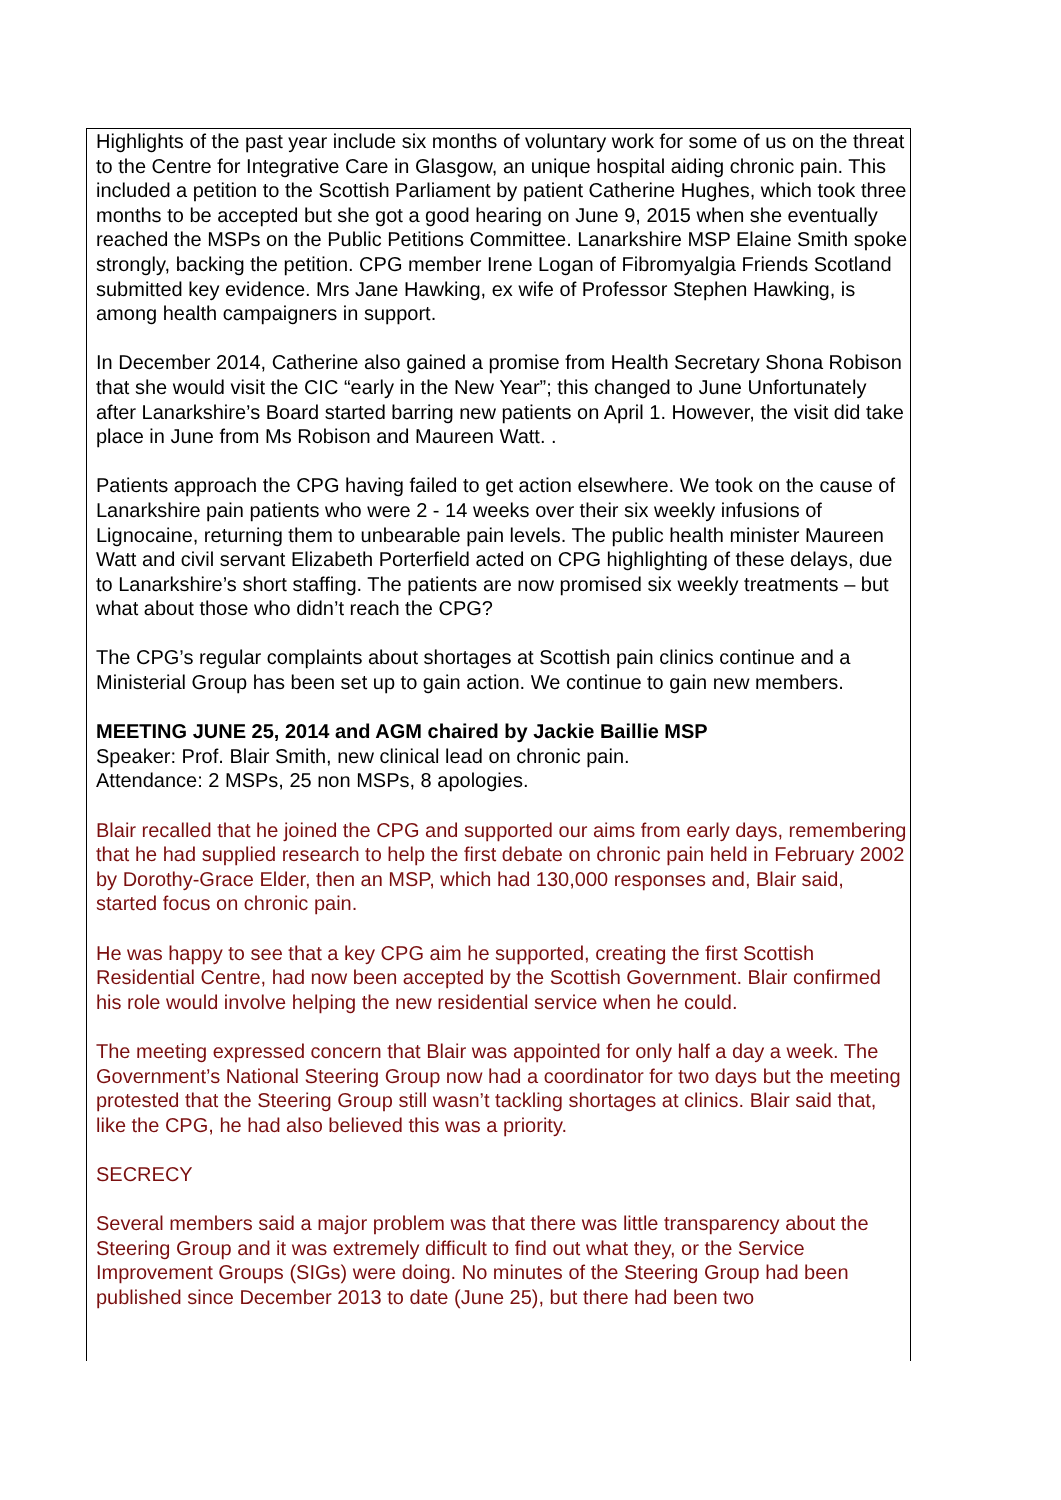Highlights of the past year include six months of voluntary work for some of us on the threat to the Centre for Integrative Care in Glasgow, an unique hospital aiding chronic pain. This included a petition to the Scottish Parliament by patient Catherine Hughes, which took three months to be accepted but she got a good hearing on June 9, 2015 when she eventually reached the MSPs on the Public Petitions Committee. Lanarkshire MSP Elaine Smith spoke strongly, backing the petition. CPG member Irene Logan of Fibromyalgia Friends Scotland submitted key evidence. Mrs Jane Hawking, ex wife of Professor Stephen Hawking, is among health campaigners in support.
In December 2014, Catherine also gained a promise from Health Secretary Shona Robison that she would visit the CIC “early in the New Year”; this changed to June Unfortunately after Lanarkshire’s Board started barring new patients on April 1. However, the visit did take place in June from Ms Robison and Maureen Watt. .
Patients approach the CPG having failed to get action elsewhere. We took on the cause of Lanarkshire pain patients who were 2 - 14 weeks over their six weekly infusions of Lignocaine, returning them to unbearable pain levels. The public health minister Maureen Watt and civil servant Elizabeth Porterfield acted on CPG highlighting of these delays, due to Lanarkshire’s short staffing. The patients are now promised six weekly treatments – but what about those who didn’t reach the CPG?
The CPG’s regular complaints about shortages at Scottish pain clinics continue and a Ministerial Group has been set up to gain action. We continue to gain new members.
MEETING JUNE 25, 2014 and AGM chaired by Jackie Baillie MSP
Speaker: Prof. Blair Smith, new clinical lead on chronic pain.
Attendance: 2 MSPs, 25 non MSPs, 8 apologies.
Blair recalled that he joined the CPG and supported our aims from early days, remembering that he had supplied research to help the first debate on chronic pain held in February 2002 by Dorothy-Grace Elder, then an MSP, which had 130,000 responses and, Blair said, started focus on chronic pain.
He was happy to see that a key CPG aim he supported, creating the first Scottish Residential Centre, had now been accepted by the Scottish Government. Blair confirmed his role would involve helping the new residential service when he could.
The meeting expressed concern that Blair was appointed for only half a day a week. The Government’s National Steering Group now had a coordinator for two days but the meeting protested that the Steering Group still wasn’t tackling shortages at clinics. Blair said that, like the CPG, he had also believed this was a priority.
SECRECY
Several members said a major problem was that there was little transparency about the Steering Group and it was extremely difficult to find out what they, or the Service Improvement Groups (SIGs) were doing. No minutes of the Steering Group had been published since December 2013 to date (June 25), but there had been two